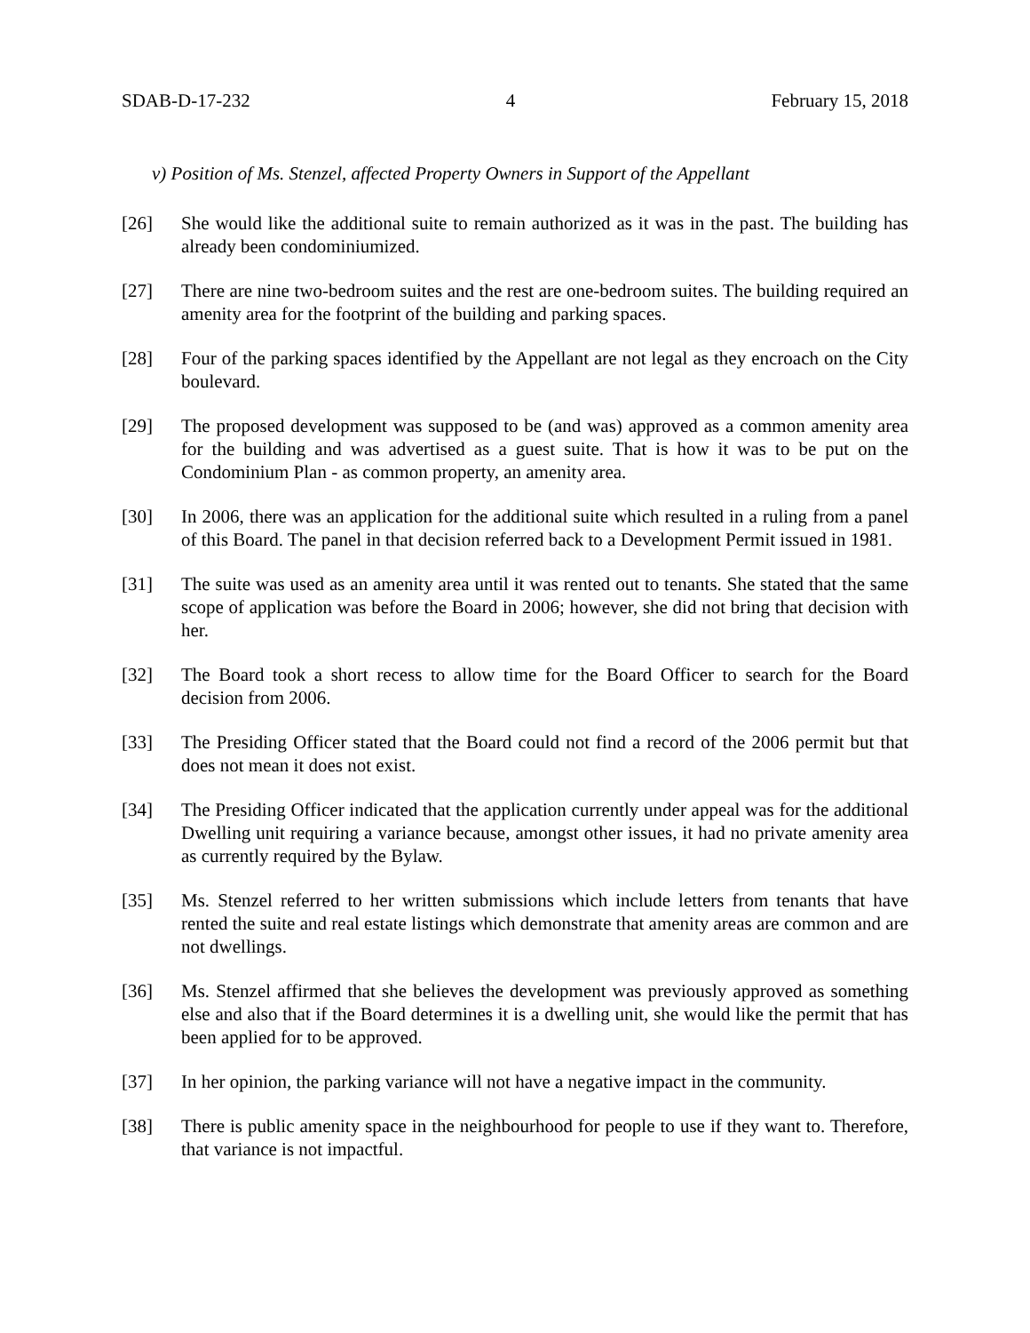SDAB-D-17-232 4 February 15, 2018
v) Position of Ms. Stenzel, affected Property Owners in Support of the Appellant
[26] She would like the additional suite to remain authorized as it was in the past. The building has already been condominiumized.
[27] There are nine two-bedroom suites and the rest are one-bedroom suites. The building required an amenity area for the footprint of the building and parking spaces.
[28] Four of the parking spaces identified by the Appellant are not legal as they encroach on the City boulevard.
[29] The proposed development was supposed to be (and was) approved as a common amenity area for the building and was advertised as a guest suite. That is how it was to be put on the Condominium Plan - as common property, an amenity area.
[30] In 2006, there was an application for the additional suite which resulted in a ruling from a panel of this Board. The panel in that decision referred back to a Development Permit issued in 1981.
[31] The suite was used as an amenity area until it was rented out to tenants. She stated that the same scope of application was before the Board in 2006; however, she did not bring that decision with her.
[32] The Board took a short recess to allow time for the Board Officer to search for the Board decision from 2006.
[33] The Presiding Officer stated that the Board could not find a record of the 2006 permit but that does not mean it does not exist.
[34] The Presiding Officer indicated that the application currently under appeal was for the additional Dwelling unit requiring a variance because, amongst other issues, it had no private amenity area as currently required by the Bylaw.
[35] Ms. Stenzel referred to her written submissions which include letters from tenants that have rented the suite and real estate listings which demonstrate that amenity areas are common and are not dwellings.
[36] Ms. Stenzel affirmed that she believes the development was previously approved as something else and also that if the Board determines it is a dwelling unit, she would like the permit that has been applied for to be approved.
[37] In her opinion, the parking variance will not have a negative impact in the community.
[38] There is public amenity space in the neighbourhood for people to use if they want to. Therefore, that variance is not impactful.